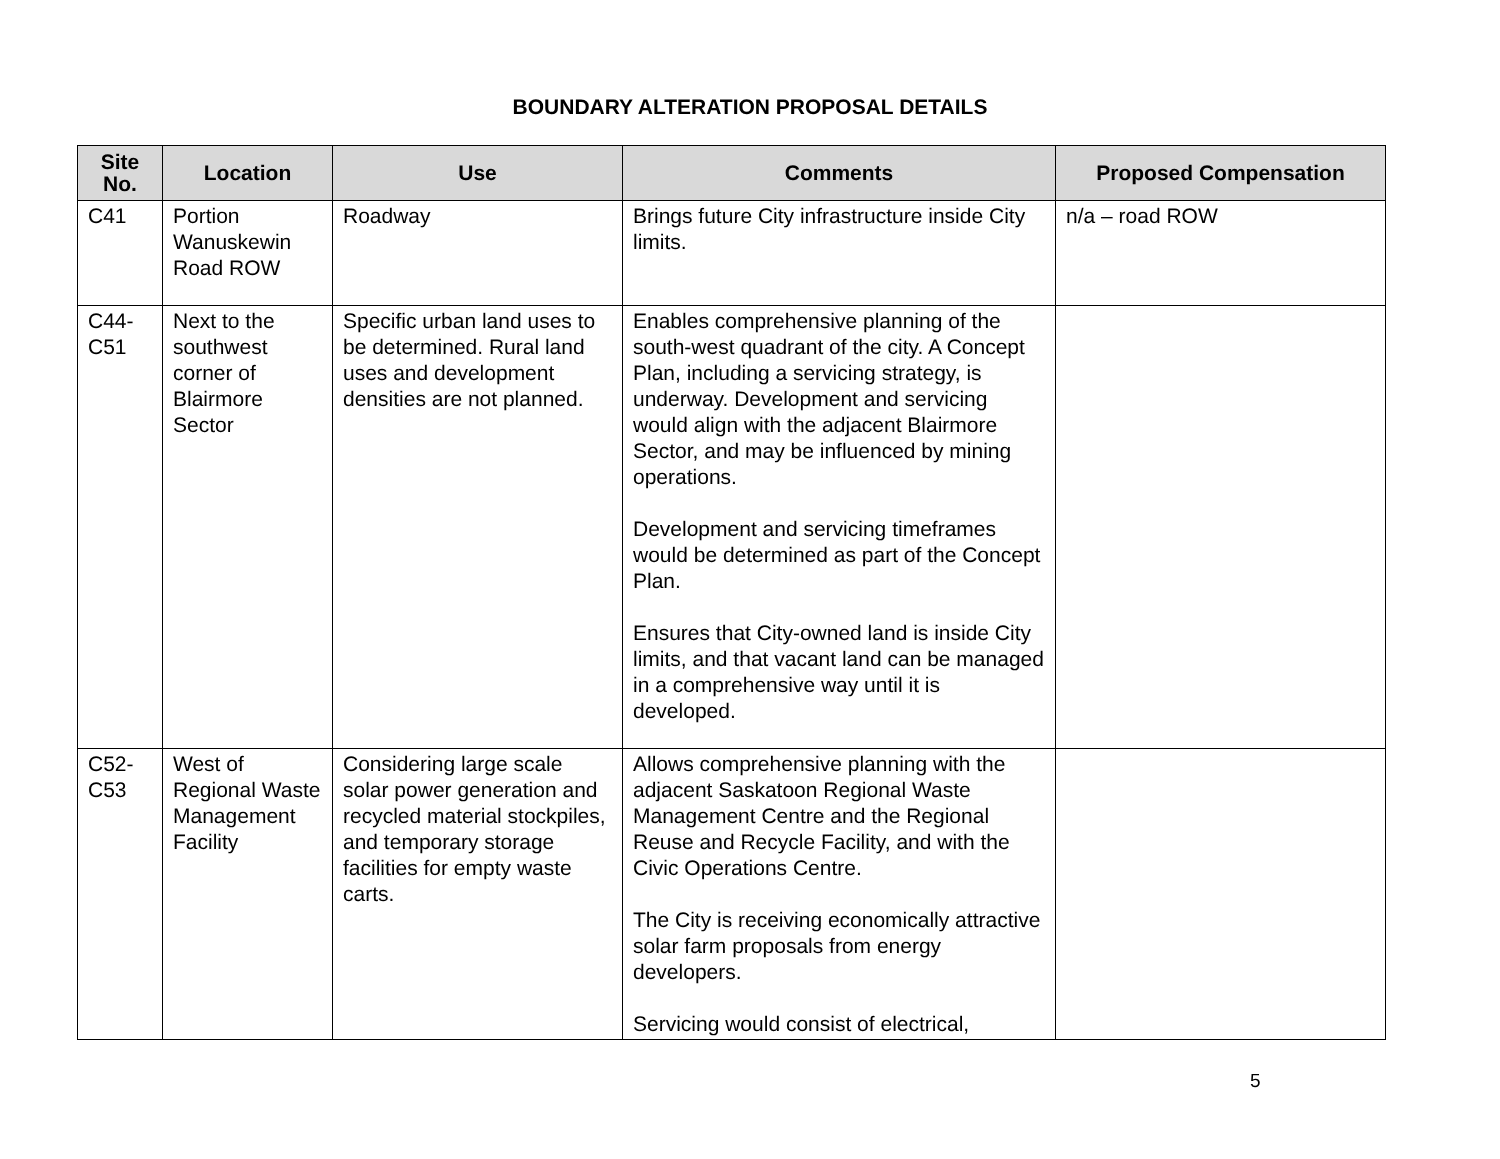BOUNDARY ALTERATION PROPOSAL DETAILS
| Site No. | Location | Use | Comments | Proposed Compensation |
| --- | --- | --- | --- | --- |
| C41 | Portion Wanuskewin Road ROW | Roadway | Brings future City infrastructure inside City limits. | n/a – road ROW |
| C44-C51 | Next to the southwest corner of Blairmore Sector | Specific urban land uses to be determined. Rural land uses and development densities are not planned. | Enables comprehensive planning of the south-west quadrant of the city. A Concept Plan, including a servicing strategy, is underway. Development and servicing would align with the adjacent Blairmore Sector, and may be influenced by mining operations. Development and servicing timeframes would be determined as part of the Concept Plan. Ensures that City-owned land is inside City limits, and that vacant land can be managed in a comprehensive way until it is developed. | |
| C52-C53 | West of Regional Waste Management Facility | Considering large scale solar power generation and recycled material stockpiles, and temporary storage facilities for empty waste carts. | Allows comprehensive planning with the adjacent Saskatoon Regional Waste Management Centre and the Regional Reuse and Recycle Facility, and with the Civic Operations Centre. The City is receiving economically attractive solar farm proposals from energy developers. Servicing would consist of electrical, | |
5